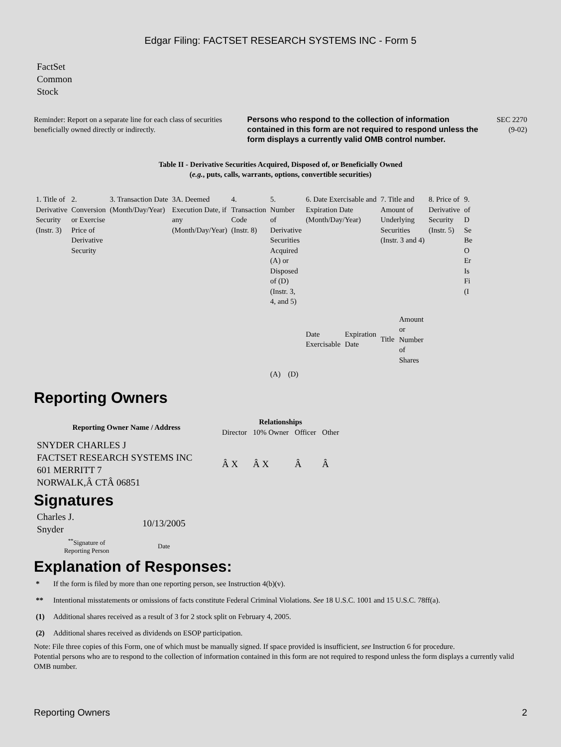Edgar Filing: FACTSET RESEARCH SYSTEMS INC - Form 5
FactSet
Common
Stock
Reminder: Report on a separate line for each class of securities beneficially owned directly or indirectly.
Persons who respond to the collection of information contained in this form are not required to respond unless the form displays a currently valid OMB control number.
SEC 2270
(9-02)
Table II - Derivative Securities Acquired, Disposed of, or Beneficially Owned
(e.g., puts, calls, warrants, options, convertible securities)
| 1. Title of Derivative Security (Instr. 3) | 2. Conversion or Exercise Price of Derivative Security | 3. Transaction Date (Month/Day/Year) | 3A. Deemed Execution Date, if any (Month/Day/Year) | 4. Transaction Code (Instr. 8) | 5. Number of Derivative Securities Acquired (A) or Disposed of (D) (Instr. 3, 4, and 5) | | 6. Date Exercisable and Expiration Date (Month/Day/Year) | | 7. Title and Amount of Underlying Securities (Instr. 3 and 4) | | 8. Price of Derivative Security (Instr. 5) | 9. of D Se Be O Er Is Fi (I |
| | | | | | (A) | (D) | Date Exercisable | Expiration Date | Title | Amount or Number of Shares | | |
Reporting Owners
| Reporting Owner Name / Address | Relationships | | | |
| --- | --- | --- | --- | --- |
| | Director | 10% Owner | Officer | Other |
| SNYDER CHARLES J FACTSET RESEARCH SYSTEMS INC 601 MERRITT 7 NORWALK,Â CTÂ 06851 | Â X | Â X | Â | Â |
Signatures
| Charles J. Snyder | 10/13/2005 |
| <sup>**</sup> Signature of Reporting Person | Date |
Explanation of Responses:
* If the form is filed by more than one reporting person, see Instruction 4(b)(v).
** Intentional misstatements or omissions of facts constitute Federal Criminal Violations. See 18 U.S.C. 1001 and 15 U.S.C. 78ff(a).
(1) Additional shares received as a result of 3 for 2 stock split on February 4, 2005.
(2) Additional shares received as dividends on ESOP participation.
Note: File three copies of this Form, one of which must be manually signed. If space provided is insufficient, see Instruction 6 for procedure.
Potential persons who are to respond to the collection of information contained in this form are not required to respond unless the form displays a currently valid OMB number.
Reporting Owners 2